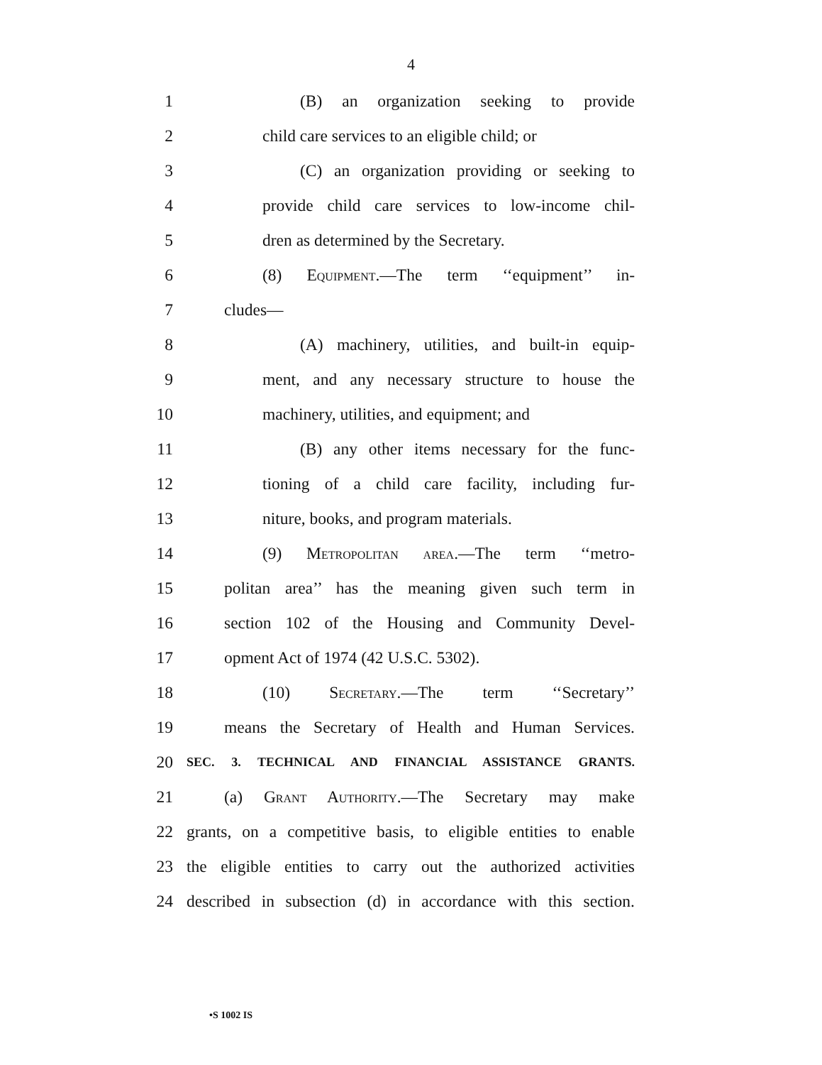4
1 (B) an organization seeking to provide
2 child care services to an eligible child; or
3 (C) an organization providing or seeking to
4 provide child care services to low-income chil-
5 dren as determined by the Secretary.
6 (8) Equipment.—The term ‘‘equipment’’ in-
7 cludes—
8 (A) machinery, utilities, and built-in equip-
9 ment, and any necessary structure to house the
10 machinery, utilities, and equipment; and
11 (B) any other items necessary for the func-
12 tioning of a child care facility, including fur-
13 niture, books, and program materials.
14 (9) Metropolitan area.—The term ‘‘metro-
15 politan area’’ has the meaning given such term in
16 section 102 of the Housing and Community Devel-
17 opment Act of 1974 (42 U.S.C. 5302).
18 (10) Secretary.—The term ‘‘Secretary’’
19 means the Secretary of Health and Human Services.
20 SEC. 3. TECHNICAL AND FINANCIAL ASSISTANCE GRANTS.
21 (a) Grant Authority.—The Secretary may make
22 grants, on a competitive basis, to eligible entities to enable
23 the eligible entities to carry out the authorized activities
24 described in subsection (d) in accordance with this section.
•S 1002 IS